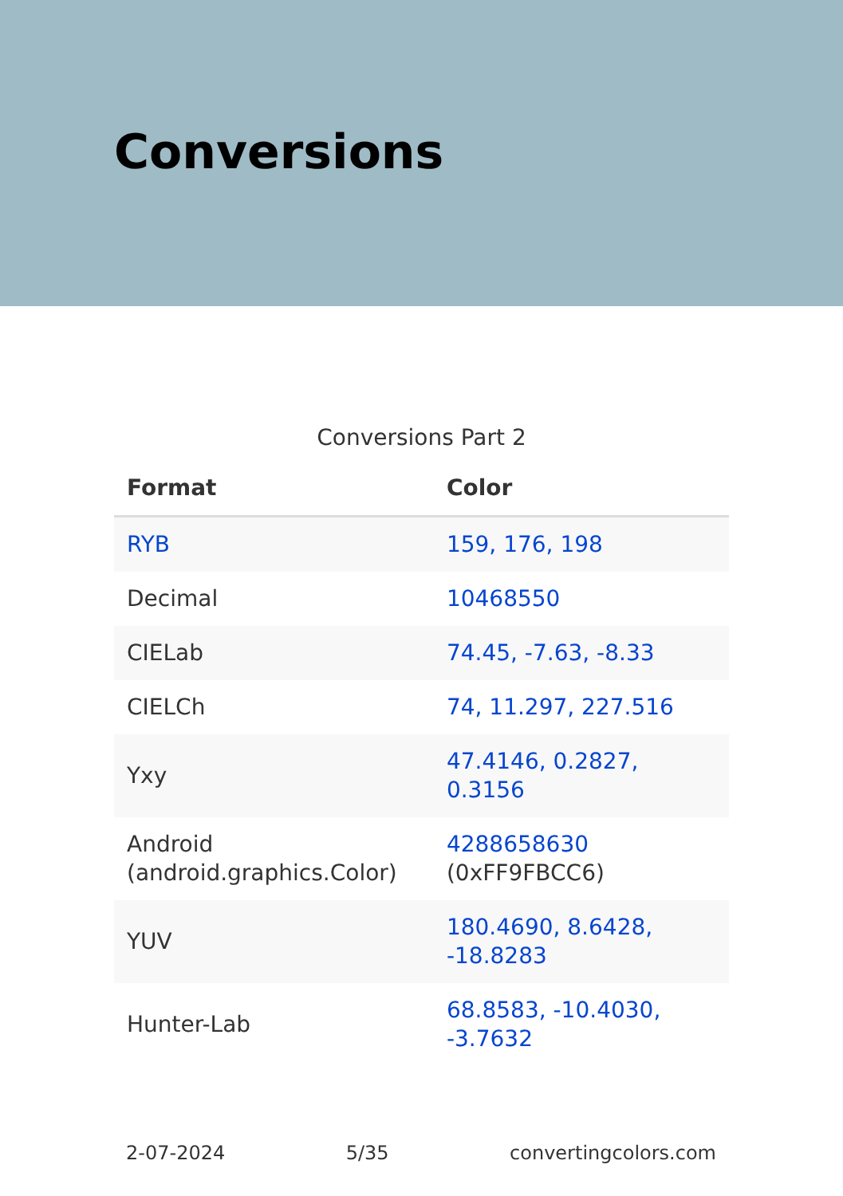Conversions
Conversions Part 2
| Format | Color |
| --- | --- |
| RYB | 159, 176, 198 |
| Decimal | 10468550 |
| CIELab | 74.45, -7.63, -8.33 |
| CIELCh | 74, 11.297, 227.516 |
| Yxy | 47.4146, 0.2827, 0.3156 |
| Android (android.graphics.Color) | 4288658630 (0xFF9FBCC6) |
| YUV | 180.4690, 8.6428, -18.8283 |
| Hunter-Lab | 68.8583, -10.4030, -3.7632 |
2-07-2024 5/35 convertingcolors.com